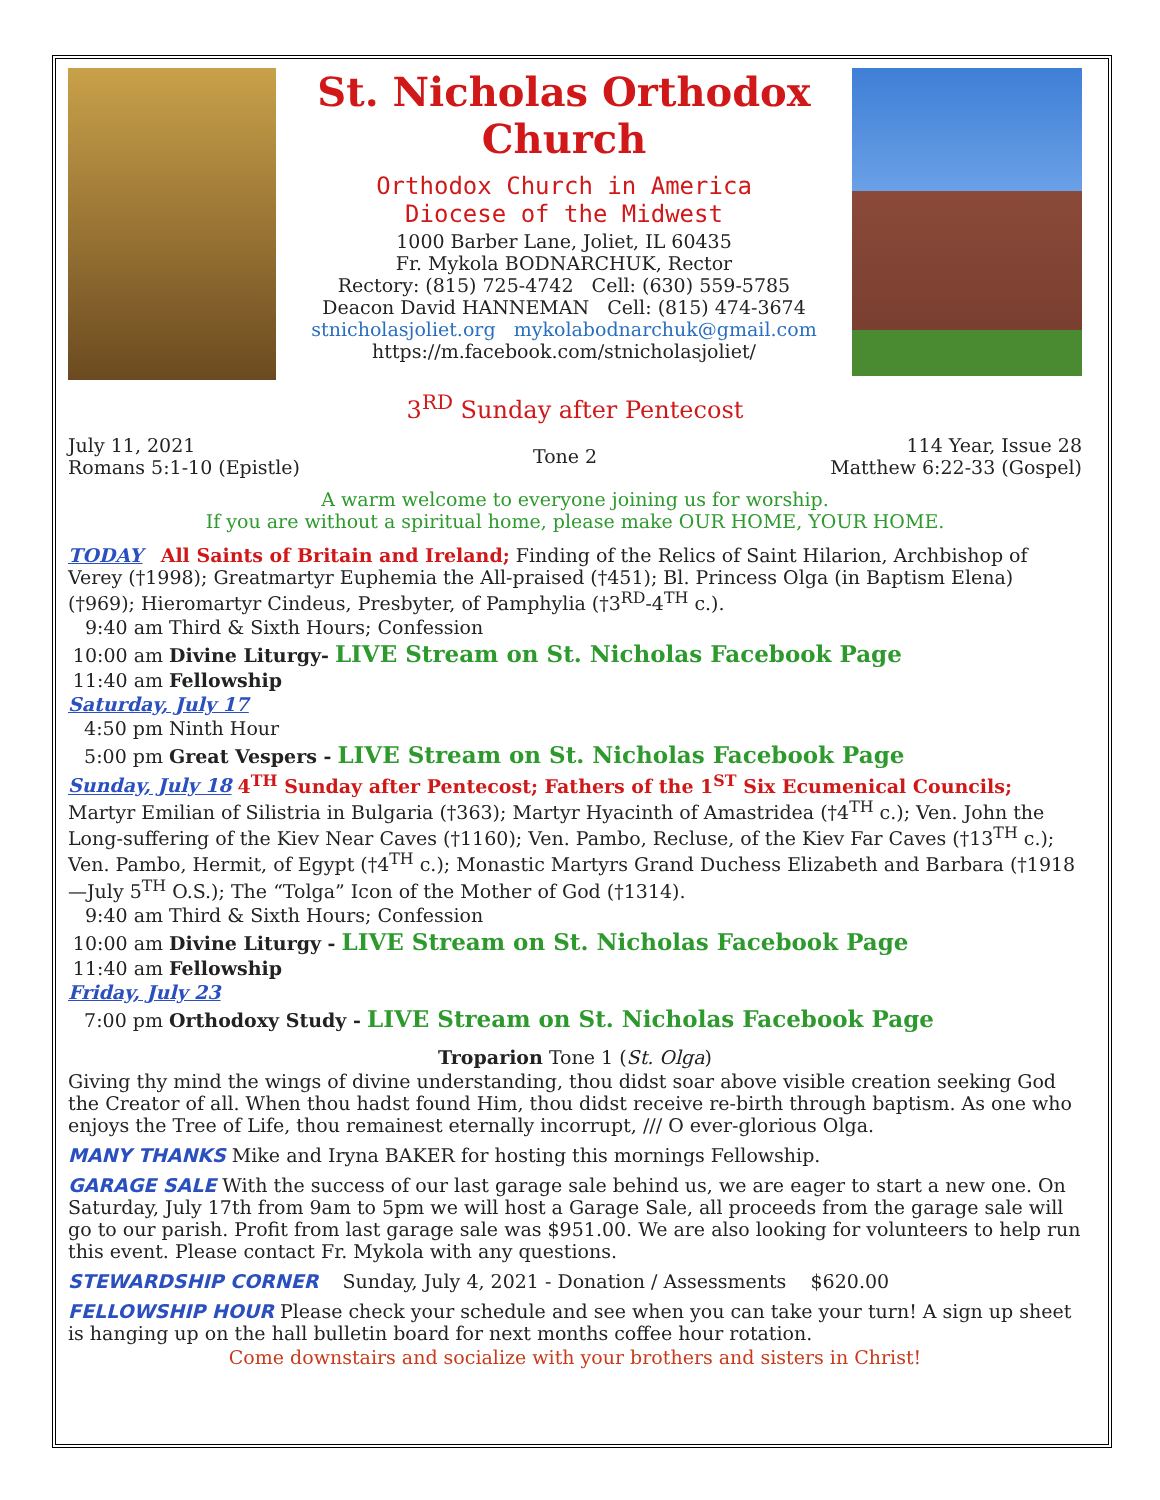St. Nicholas Orthodox Church
Orthodox Church in America
Diocese of the Midwest
1000 Barber Lane, Joliet, IL 60435
Fr. Mykola BODNARCHUK, Rector
Rectory: (815) 725-4742 Cell: (630) 559-5785
Deacon David HANNEMAN Cell: (815) 474-3674
stnicholasjoliet.org mykolabodnarchuk@gmail.com
https://m.facebook.com/stnicholasjoliet/
3<sup>RD</sup> Sunday after Pentecost
July 11, 2021
Romans 5:1-10 (Epistle)
Tone 2
114 Year, Issue 28
Matthew 6:22-33 (Gospel)
A warm welcome to everyone joining us for worship.
If you are without a spiritual home, please make OUR HOME, YOUR HOME.
TODAY All Saints of Britain and Ireland; Finding of the Relics of Saint Hilarion, Archbishop of Verey (†1998); Greatmartyr Euphemia the All-praised (†451); Bl. Princess Olga (in Baptism Elena) (†969); Hieromartyr Cindeus, Presbyter, of Pamphylia (†3<sup>RD</sup>-4<sup>TH</sup> c.).
9:40 am Third & Sixth Hours; Confession
10:00 am Divine Liturgy- LIVE Stream on St. Nicholas Facebook Page
11:40 am Fellowship
Saturday, July 17
4:50 pm Ninth Hour
5:00 pm Great Vespers - LIVE Stream on St. Nicholas Facebook Page
Sunday, July 18 4<sup>TH</sup> Sunday after Pentecost; Fathers of the 1<sup>ST</sup> Six Ecumenical Councils; Martyr Emilian of Silistria in Bulgaria (†363); Martyr Hyacinth of Amastridea (†4<sup>TH</sup> c.); Ven. John the Long-suffering of the Kiev Near Caves (†1160); Ven. Pambo, Recluse, of the Kiev Far Caves (†13<sup>TH</sup> c.); Ven. Pambo, Hermit, of Egypt (†4<sup>TH</sup> c.); Monastic Martyrs Grand Duchess Elizabeth and Barbara (†1918—July 5<sup>TH</sup> O.S.); The “Tolga” Icon of the Mother of God (†1314).
9:40 am Third & Sixth Hours; Confession
10:00 am Divine Liturgy - LIVE Stream on St. Nicholas Facebook Page
11:40 am Fellowship
Friday, July 23
7:00 pm Orthodoxy Study - LIVE Stream on St. Nicholas Facebook Page
Troparion Tone 1 (St. Olga)
Giving thy mind the wings of divine understanding, thou didst soar above visible creation seeking God the Creator of all. When thou hadst found Him, thou didst receive re-birth through baptism. As one who enjoys the Tree of Life, thou remainest eternally incorrupt, /// O ever-glorious Olga.
MANY THANKS Mike and Iryna BAKER for hosting this mornings Fellowship.
GARAGE SALE With the success of our last garage sale behind us, we are eager to start a new one. On Saturday, July 17th from 9am to 5pm we will host a Garage Sale, all proceeds from the garage sale will go to our parish. Profit from last garage sale was $951.00. We are also looking for volunteers to help run this event. Please contact Fr. Mykola with any questions.
STEWARDSHIP CORNER Sunday, July 4, 2021 - Donation / Assessments $620.00
FELLOWSHIP HOUR Please check your schedule and see when you can take your turn! A sign up sheet is hanging up on the hall bulletin board for next months coffee hour rotation.
Come downstairs and socialize with your brothers and sisters in Christ!